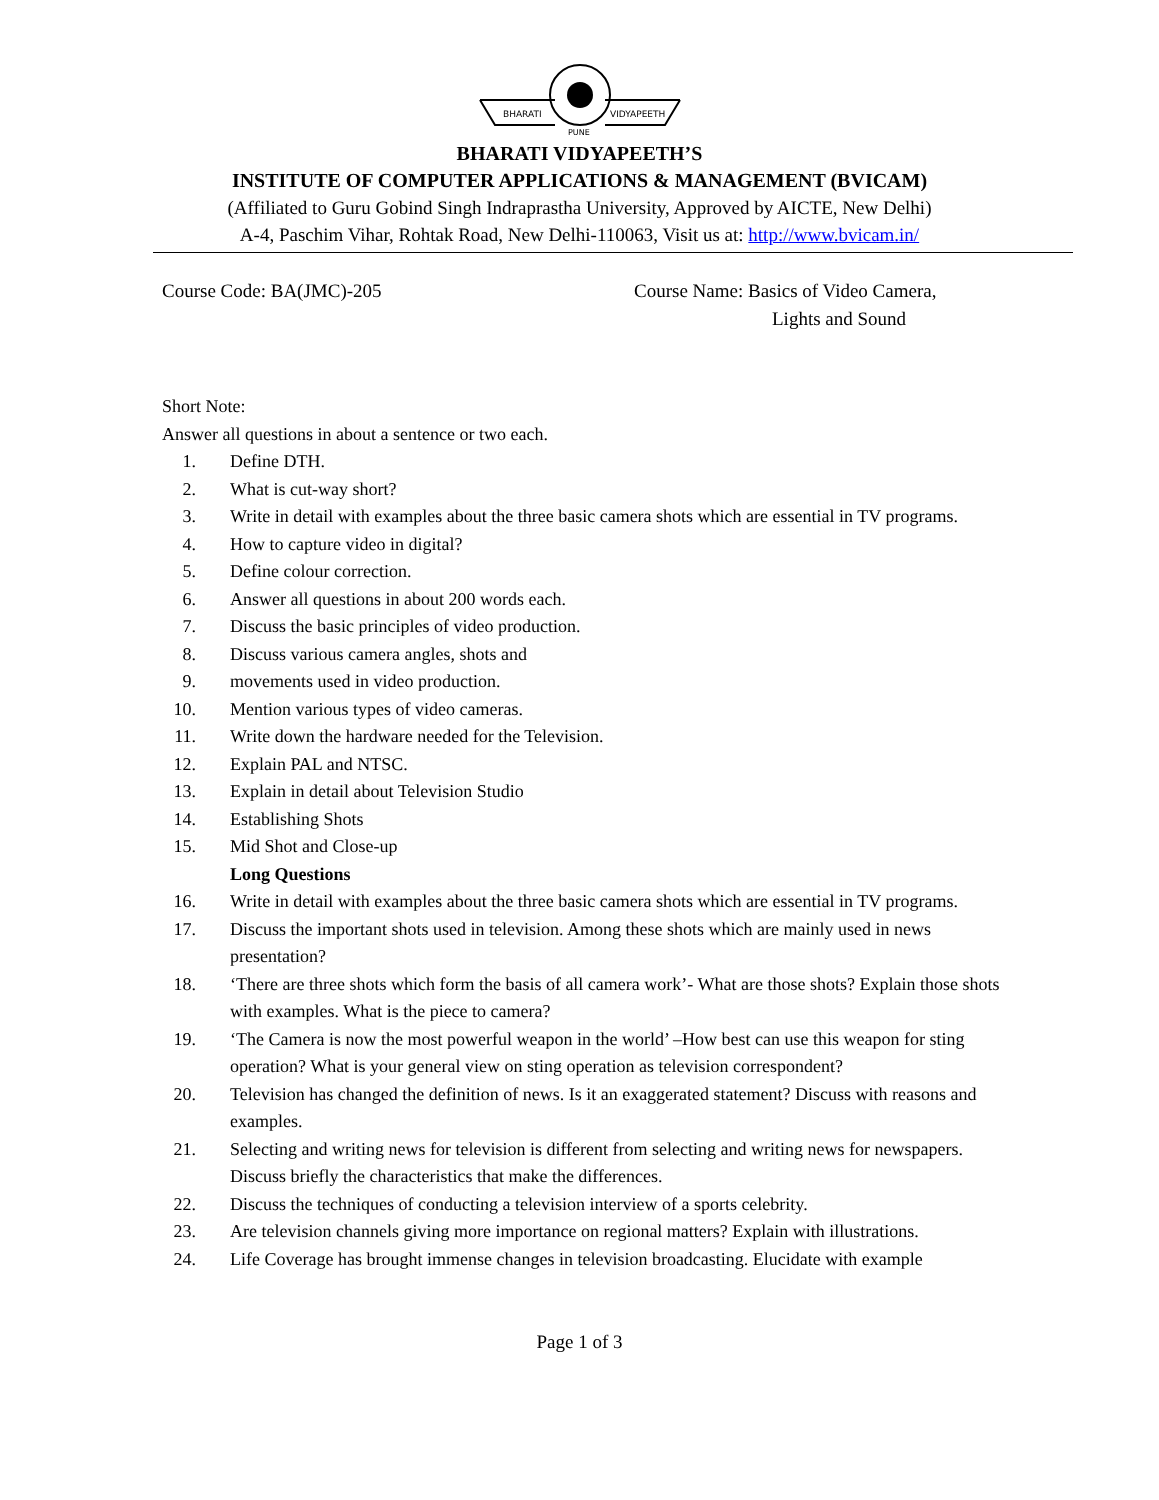BHARATI
VIDYAPEETH
PUNE
BHARATI VIDYAPEETH’S
INSTITUTE OF COMPUTER APPLICATIONS & MANAGEMENT (BVICAM)
(Affiliated to Guru Gobind Singh Indraprastha University, Approved by AICTE, New Delhi)
A-4, Paschim Vihar, Rohtak Road, New Delhi-110063, Visit us at: http://www.bvicam.in/
Course Code: BA(JMC)-205 Course Name: Basics of Video Camera,
Lights and Sound
Short Note:
Answer all questions in about a sentence or two each.
1. Define DTH.
2. What is cut-way short?
3. Write in detail with examples about the three basic camera shots which are essential in TV programs.
4. How to capture video in digital?
5. Define colour correction.
6. Answer all questions in about 200 words each.
7. Discuss the basic principles of video production.
8. Discuss various camera angles, shots and
9. movements used in video production.
10. Mention various types of video cameras.
11. Write down the hardware needed for the Television.
12. Explain PAL and NTSC.
13. Explain in detail about Television Studio
14. Establishing Shots
15. Mid Shot and Close-up
Long Questions
16. Write in detail with examples about the three basic camera shots which are essential in TV programs.
17. Discuss the important shots used in television. Among these shots which are mainly used in news presentation?
18. ‘There are three shots which form the basis of all camera work’- What are those shots? Explain those shots with examples. What is the piece to camera?
19. ‘The Camera is now the most powerful weapon in the world’ –How best can use this weapon for sting operation? What is your general view on sting operation as television correspondent?
20. Television has changed the definition of news. Is it an exaggerated statement? Discuss with reasons and examples.
21. Selecting and writing news for television is different from selecting and writing news for newspapers. Discuss briefly the characteristics that make the differences.
22. Discuss the techniques of conducting a television interview of a sports celebrity.
23. Are television channels giving more importance on regional matters? Explain with illustrations.
24. Life Coverage has brought immense changes in television broadcasting. Elucidate with example
Page 1 of 3